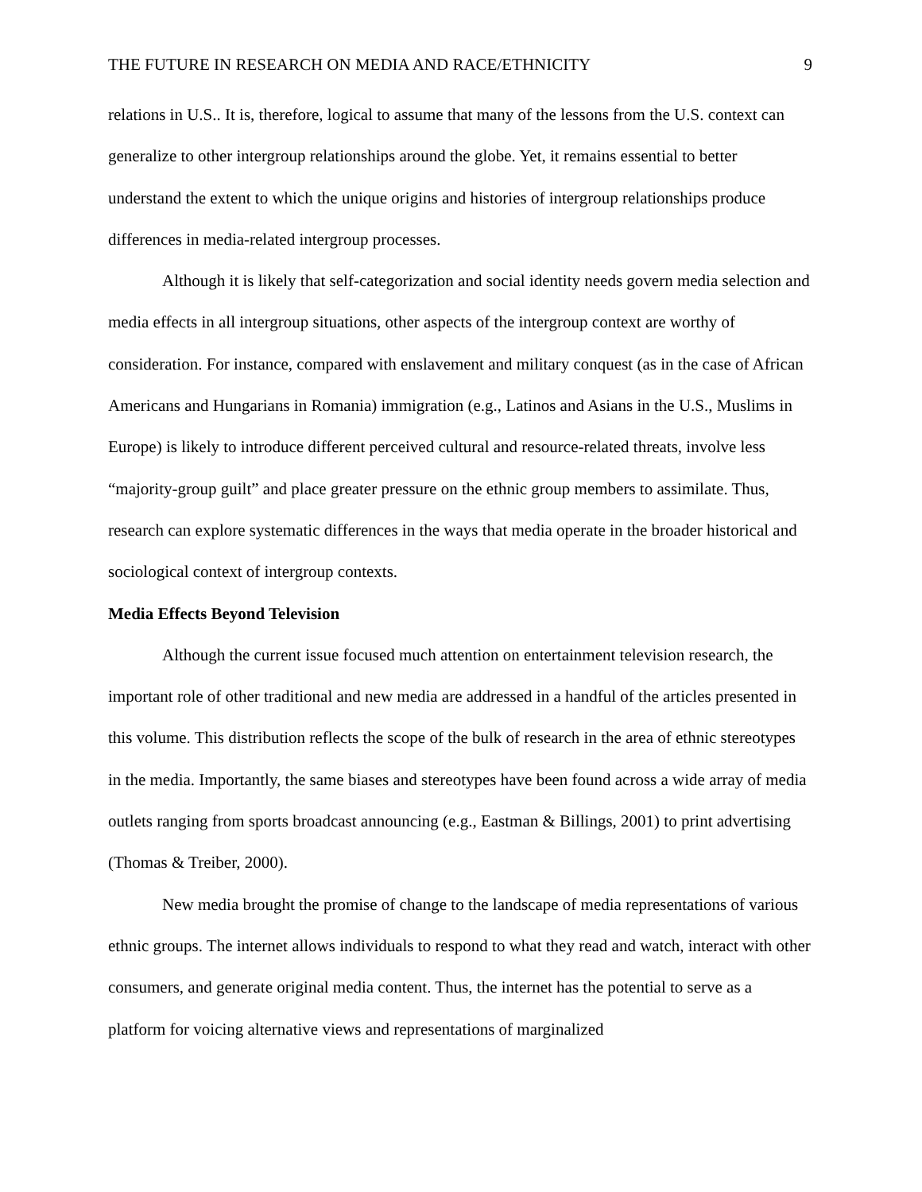THE FUTURE IN RESEARCH ON MEDIA AND RACE/ETHNICITY 9
relations in U.S.. It is, therefore, logical to assume that many of the lessons from the U.S. context can generalize to other intergroup relationships around the globe. Yet, it remains essential to better understand the extent to which the unique origins and histories of intergroup relationships produce differences in media-related intergroup processes.
Although it is likely that self-categorization and social identity needs govern media selection and media effects in all intergroup situations, other aspects of the intergroup context are worthy of consideration. For instance, compared with enslavement and military conquest (as in the case of African Americans and Hungarians in Romania) immigration (e.g., Latinos and Asians in the U.S., Muslims in Europe) is likely to introduce different perceived cultural and resource-related threats, involve less “majority-group guilt” and place greater pressure on the ethnic group members to assimilate. Thus, research can explore systematic differences in the ways that media operate in the broader historical and sociological context of intergroup contexts.
Media Effects Beyond Television
Although the current issue focused much attention on entertainment television research, the important role of other traditional and new media are addressed in a handful of the articles presented in this volume. This distribution reflects the scope of the bulk of research in the area of ethnic stereotypes in the media. Importantly, the same biases and stereotypes have been found across a wide array of media outlets ranging from sports broadcast announcing (e.g., Eastman & Billings, 2001) to print advertising (Thomas & Treiber, 2000).
New media brought the promise of change to the landscape of media representations of various ethnic groups. The internet allows individuals to respond to what they read and watch, interact with other consumers, and generate original media content. Thus, the internet has the potential to serve as a platform for voicing alternative views and representations of marginalized